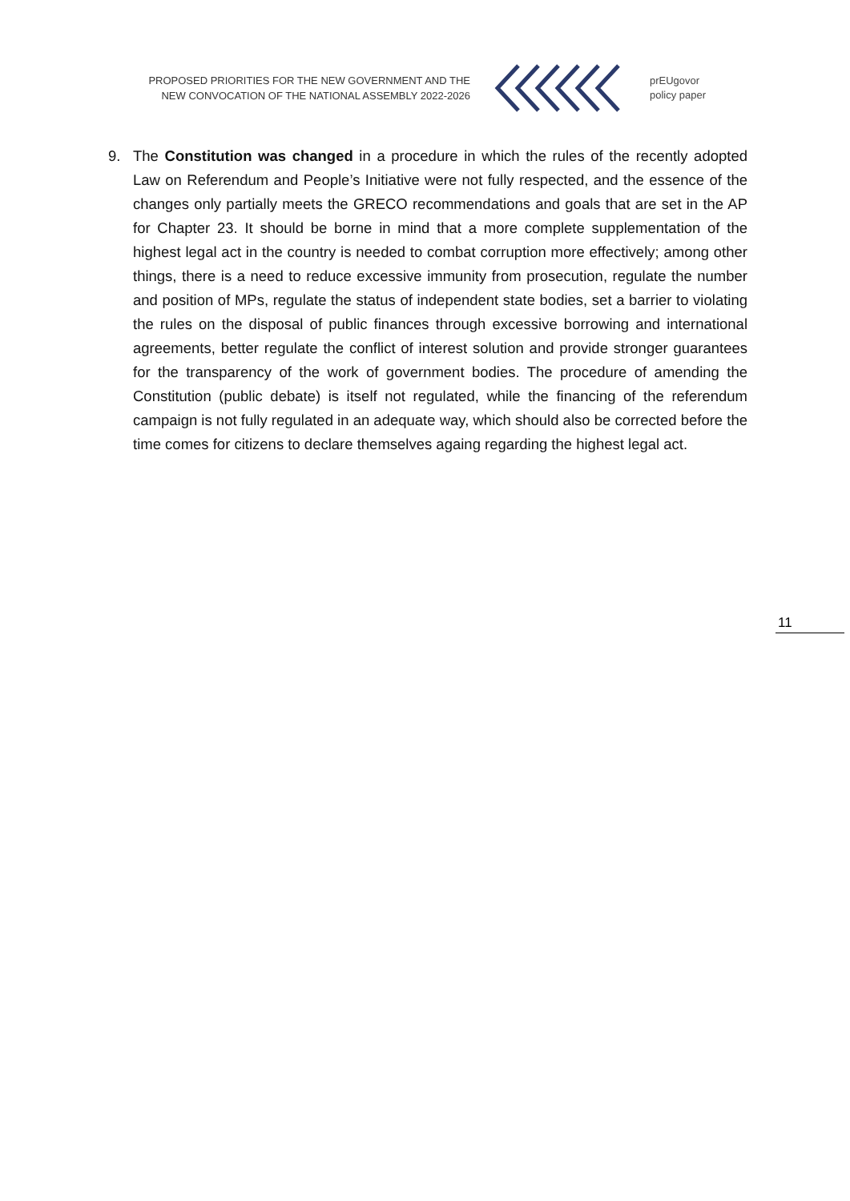PROPOSED PRIORITIES FOR THE NEW GOVERNMENT AND THE
NEW CONVOCATION OF THE NATIONAL ASSEMBLY 2022-2026
prEUgovor
policy paper
9. The Constitution was changed in a procedure in which the rules of the recently adopted Law on Referendum and People’s Initiative were not fully respected, and the essence of the changes only partially meets the GRECO recommendations and goals that are set in the AP for Chapter 23. It should be borne in mind that a more complete supplementation of the highest legal act in the country is needed to combat corruption more effectively; among other things, there is a need to reduce excessive immunity from prosecution, regulate the number and position of MPs, regulate the status of independent state bodies, set a barrier to violating the rules on the disposal of public finances through excessive borrowing and international agreements, better regulate the conflict of interest solution and provide stronger guarantees for the transparency of the work of government bodies. The procedure of amending the Constitution (public debate) is itself not regulated, while the financing of the referendum campaign is not fully regulated in an adequate way, which should also be corrected before the time comes for citizens to declare themselves againg regarding the highest legal act.
11